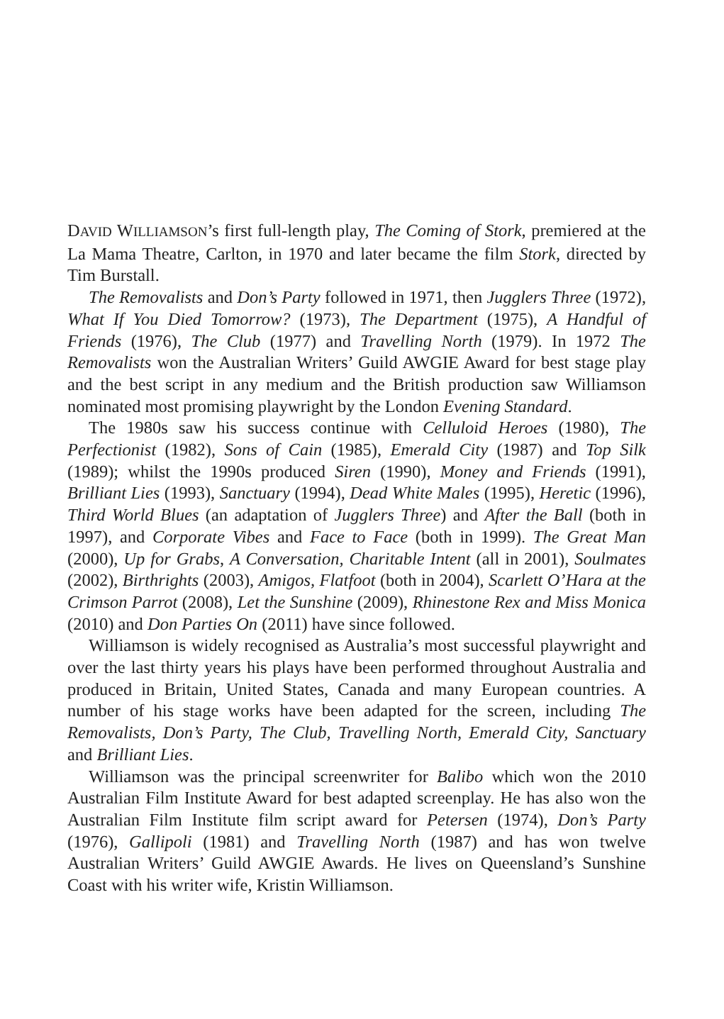DAVID WILLIAMSON’s first full-length play, The Coming of Stork, premiered at the La Mama Theatre, Carlton, in 1970 and later became the film Stork, directed by Tim Burstall.
The Removalists and Don’s Party followed in 1971, then Jugglers Three (1972), What If You Died Tomorrow? (1973), The Department (1975), A Handful of Friends (1976), The Club (1977) and Travelling North (1979). In 1972 The Removalists won the Australian Writers’ Guild AWGIE Award for best stage play and the best script in any medium and the British production saw Williamson nominated most promising playwright by the London Evening Standard.
The 1980s saw his success continue with Celluloid Heroes (1980), The Perfectionist (1982), Sons of Cain (1985), Emerald City (1987) and Top Silk (1989); whilst the 1990s produced Siren (1990), Money and Friends (1991), Brilliant Lies (1993), Sanctuary (1994), Dead White Males (1995), Heretic (1996), Third World Blues (an adaptation of Jugglers Three) and After the Ball (both in 1997), and Corporate Vibes and Face to Face (both in 1999). The Great Man (2000), Up for Grabs, A Conversation, Charitable Intent (all in 2001), Soulmates (2002), Birthrights (2003), Amigos, Flatfoot (both in 2004), Scarlett O’Hara at the Crimson Parrot (2008), Let the Sunshine (2009), Rhinestone Rex and Miss Monica (2010) and Don Parties On (2011) have since followed.
Williamson is widely recognised as Australia’s most successful playwright and over the last thirty years his plays have been performed throughout Australia and produced in Britain, United States, Canada and many European countries. A number of his stage works have been adapted for the screen, including The Removalists, Don’s Party, The Club, Travelling North, Emerald City, Sanctuary and Brilliant Lies.
Williamson was the principal screenwriter for Balibo which won the 2010 Australian Film Institute Award for best adapted screenplay. He has also won the Australian Film Institute film script award for Petersen (1974), Don’s Party (1976), Gallipoli (1981) and Travelling North (1987) and has won twelve Australian Writers’ Guild AWGIE Awards. He lives on Queensland’s Sunshine Coast with his writer wife, Kristin Williamson.